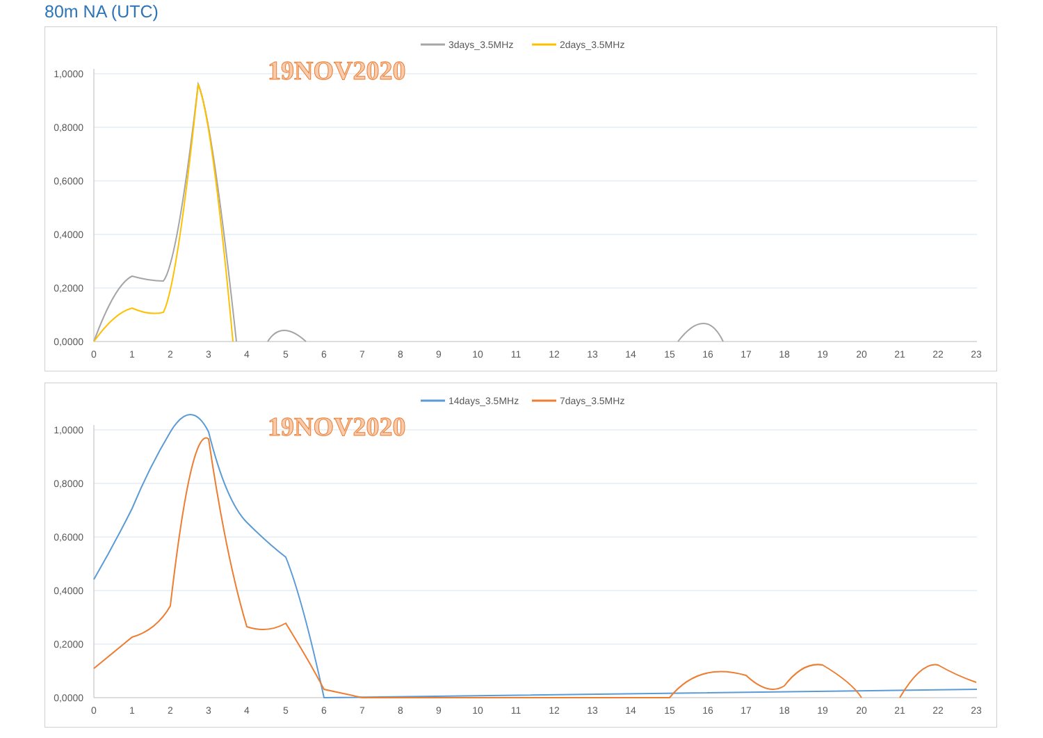80m NA (UTC)
3days_3.5MHz
2days_3.5MHz
19NOV2020
1,0000
0,8000
0,6000
0,4000
0,2000
0,0000
0
1
2
3
4
5
6
7
8
9
10
11
12
13
14
15
16
17
18
19
20
21
22
23
14days_3.5MHz
7days_3.5MHz
19NOV2020
1,0000
0,8000
0,6000
0,4000
0,2000
0,0000
0
1
2
3
4
5
6
7
8
9
10
11
12
13
14
15
16
17
18
19
20
21
22
23